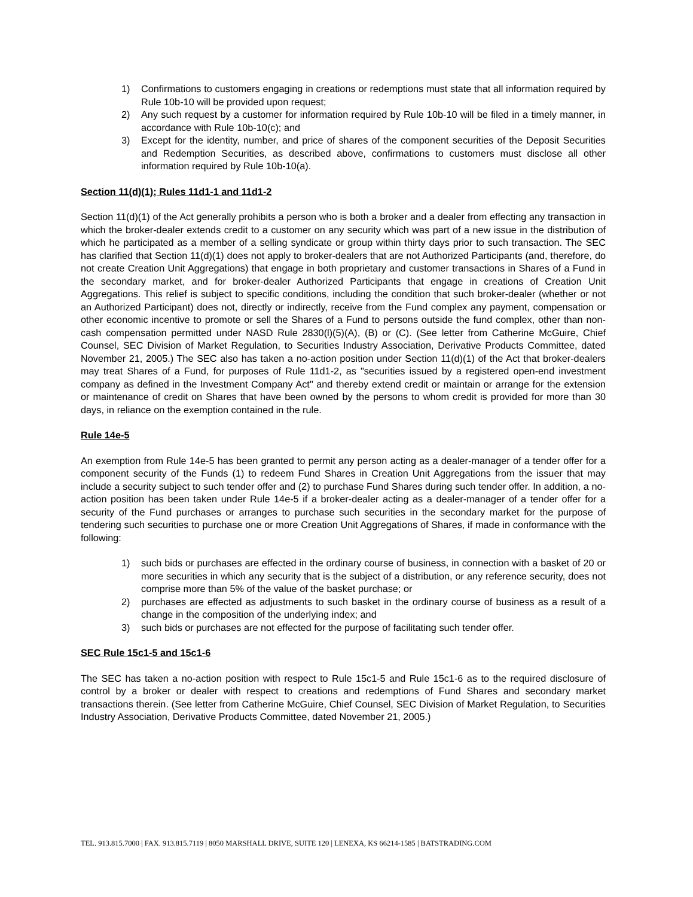1) Confirmations to customers engaging in creations or redemptions must state that all information required by Rule 10b-10 will be provided upon request;
2) Any such request by a customer for information required by Rule 10b-10 will be filed in a timely manner, in accordance with Rule 10b-10(c); and
3) Except for the identity, number, and price of shares of the component securities of the Deposit Securities and Redemption Securities, as described above, confirmations to customers must disclose all other information required by Rule 10b-10(a).
Section 11(d)(1); Rules 11d1-1 and 11d1-2
Section 11(d)(1) of the Act generally prohibits a person who is both a broker and a dealer from effecting any transaction in which the broker-dealer extends credit to a customer on any security which was part of a new issue in the distribution of which he participated as a member of a selling syndicate or group within thirty days prior to such transaction. The SEC has clarified that Section 11(d)(1) does not apply to broker-dealers that are not Authorized Participants (and, therefore, do not create Creation Unit Aggregations) that engage in both proprietary and customer transactions in Shares of a Fund in the secondary market, and for broker-dealer Authorized Participants that engage in creations of Creation Unit Aggregations. This relief is subject to specific conditions, including the condition that such broker-dealer (whether or not an Authorized Participant) does not, directly or indirectly, receive from the Fund complex any payment, compensation or other economic incentive to promote or sell the Shares of a Fund to persons outside the fund complex, other than non-cash compensation permitted under NASD Rule 2830(l)(5)(A), (B) or (C). (See letter from Catherine McGuire, Chief Counsel, SEC Division of Market Regulation, to Securities Industry Association, Derivative Products Committee, dated November 21, 2005.) The SEC also has taken a no-action position under Section 11(d)(1) of the Act that broker-dealers may treat Shares of a Fund, for purposes of Rule 11d1-2, as "securities issued by a registered open-end investment company as defined in the Investment Company Act" and thereby extend credit or maintain or arrange for the extension or maintenance of credit on Shares that have been owned by the persons to whom credit is provided for more than 30 days, in reliance on the exemption contained in the rule.
Rule 14e-5
An exemption from Rule 14e-5 has been granted to permit any person acting as a dealer-manager of a tender offer for a component security of the Funds (1) to redeem Fund Shares in Creation Unit Aggregations from the issuer that may include a security subject to such tender offer and (2) to purchase Fund Shares during such tender offer. In addition, a no-action position has been taken under Rule 14e-5 if a broker-dealer acting as a dealer-manager of a tender offer for a security of the Fund purchases or arranges to purchase such securities in the secondary market for the purpose of tendering such securities to purchase one or more Creation Unit Aggregations of Shares, if made in conformance with the following:
1) such bids or purchases are effected in the ordinary course of business, in connection with a basket of 20 or more securities in which any security that is the subject of a distribution, or any reference security, does not comprise more than 5% of the value of the basket purchase; or
2) purchases are effected as adjustments to such basket in the ordinary course of business as a result of a change in the composition of the underlying index; and
3) such bids or purchases are not effected for the purpose of facilitating such tender offer.
SEC Rule 15c1-5 and 15c1-6
The SEC has taken a no-action position with respect to Rule 15c1-5 and Rule 15c1-6 as to the required disclosure of control by a broker or dealer with respect to creations and redemptions of Fund Shares and secondary market transactions therein. (See letter from Catherine McGuire, Chief Counsel, SEC Division of Market Regulation, to Securities Industry Association, Derivative Products Committee, dated November 21, 2005.)
TEL. 913.815.7000 | FAX. 913.815.7119 | 8050 MARSHALL DRIVE, SUITE 120 | LENEXA, KS 66214-1585 | BATSTRADING.COM